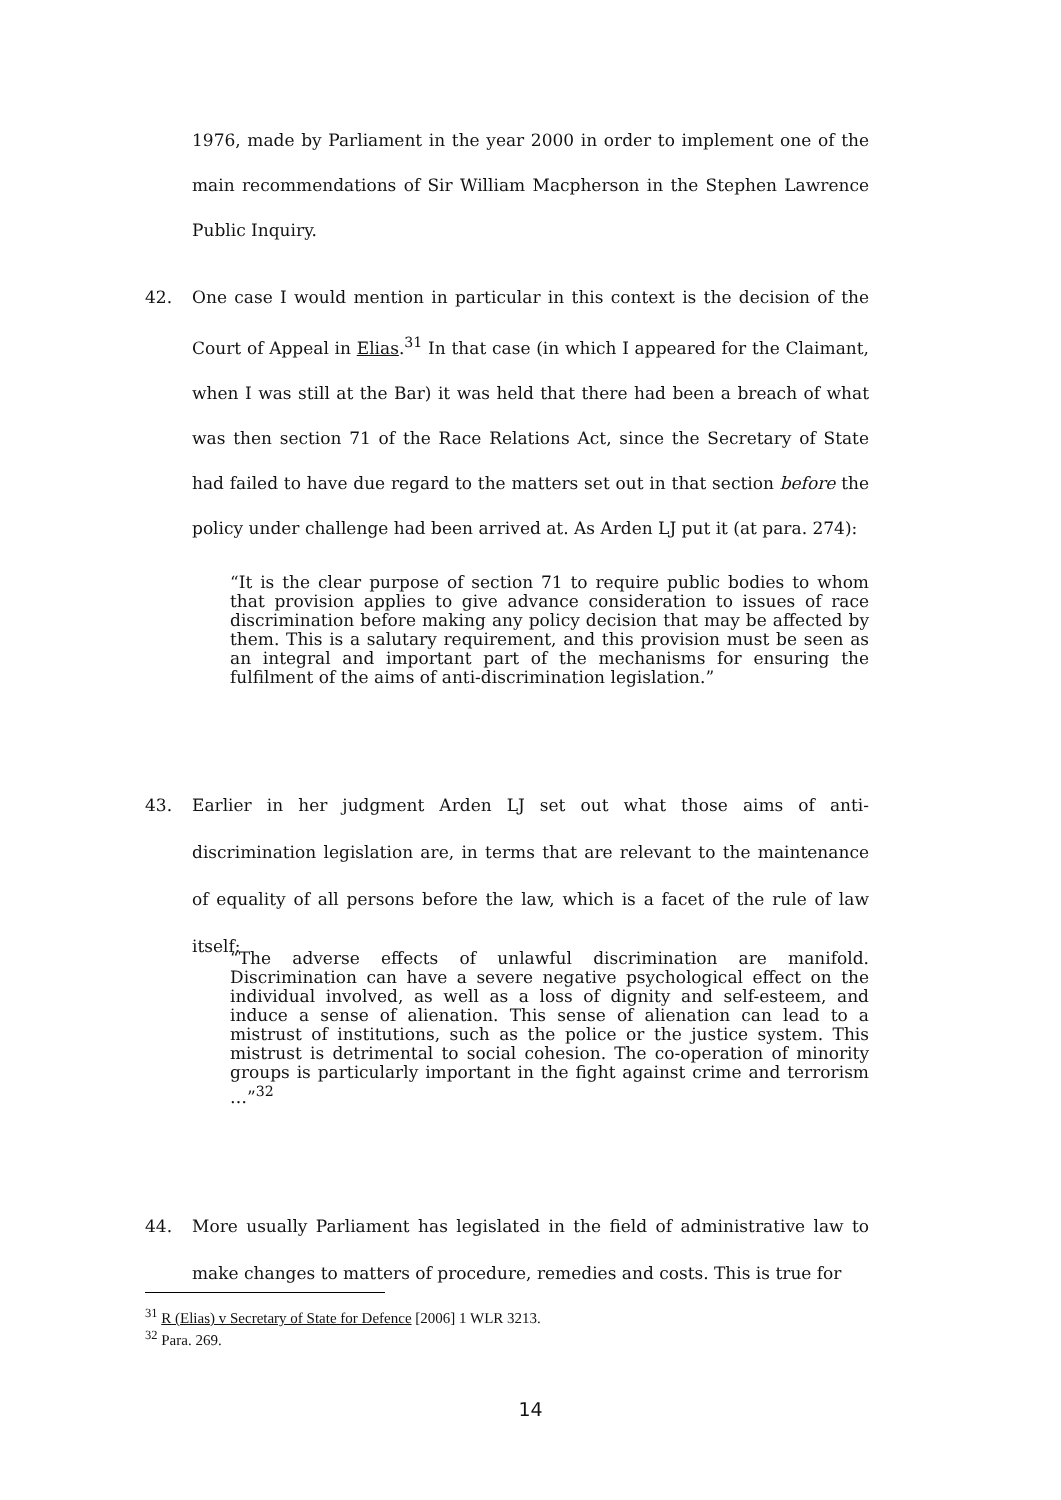1976, made by Parliament in the year 2000 in order to implement one of the main recommendations of Sir William Macpherson in the Stephen Lawrence Public Inquiry.
42.
One case I would mention in particular in this context is the decision of the Court of Appeal in Elias.<sup>31</sup> In that case (in which I appeared for the Claimant, when I was still at the Bar) it was held that there had been a breach of what was then section 71 of the Race Relations Act, since the Secretary of State had failed to have due regard to the matters set out in that section before the policy under challenge had been arrived at. As Arden LJ put it (at para. 274):
“It is the clear purpose of section 71 to require public bodies to whom that provision applies to give advance consideration to issues of race discrimination before making any policy decision that may be affected by them. This is a salutary requirement, and this provision must be seen as an integral and important part of the mechanisms for ensuring the fulfilment of the aims of anti-discrimination legislation.”
43.
Earlier in her judgment Arden LJ set out what those aims of anti-discrimination legislation are, in terms that are relevant to the maintenance of equality of all persons before the law, which is a facet of the rule of law itself:
“The adverse effects of unlawful discrimination are manifold. Discrimination can have a severe negative psychological effect on the individual involved, as well as a loss of dignity and self-esteem, and induce a sense of alienation. This sense of alienation can lead to a mistrust of institutions, such as the police or the justice system. This mistrust is detrimental to social cohesion. The co-operation of minority groups is particularly important in the fight against crime and terrorism …”<sup>32</sup>
44.
More usually Parliament has legislated in the field of administrative law to make changes to matters of procedure, remedies and costs. This is true for
<sup>31</sup> R (Elias) v Secretary of State for Defence [2006] 1 WLR 3213.
<sup>32</sup> Para. 269.
14